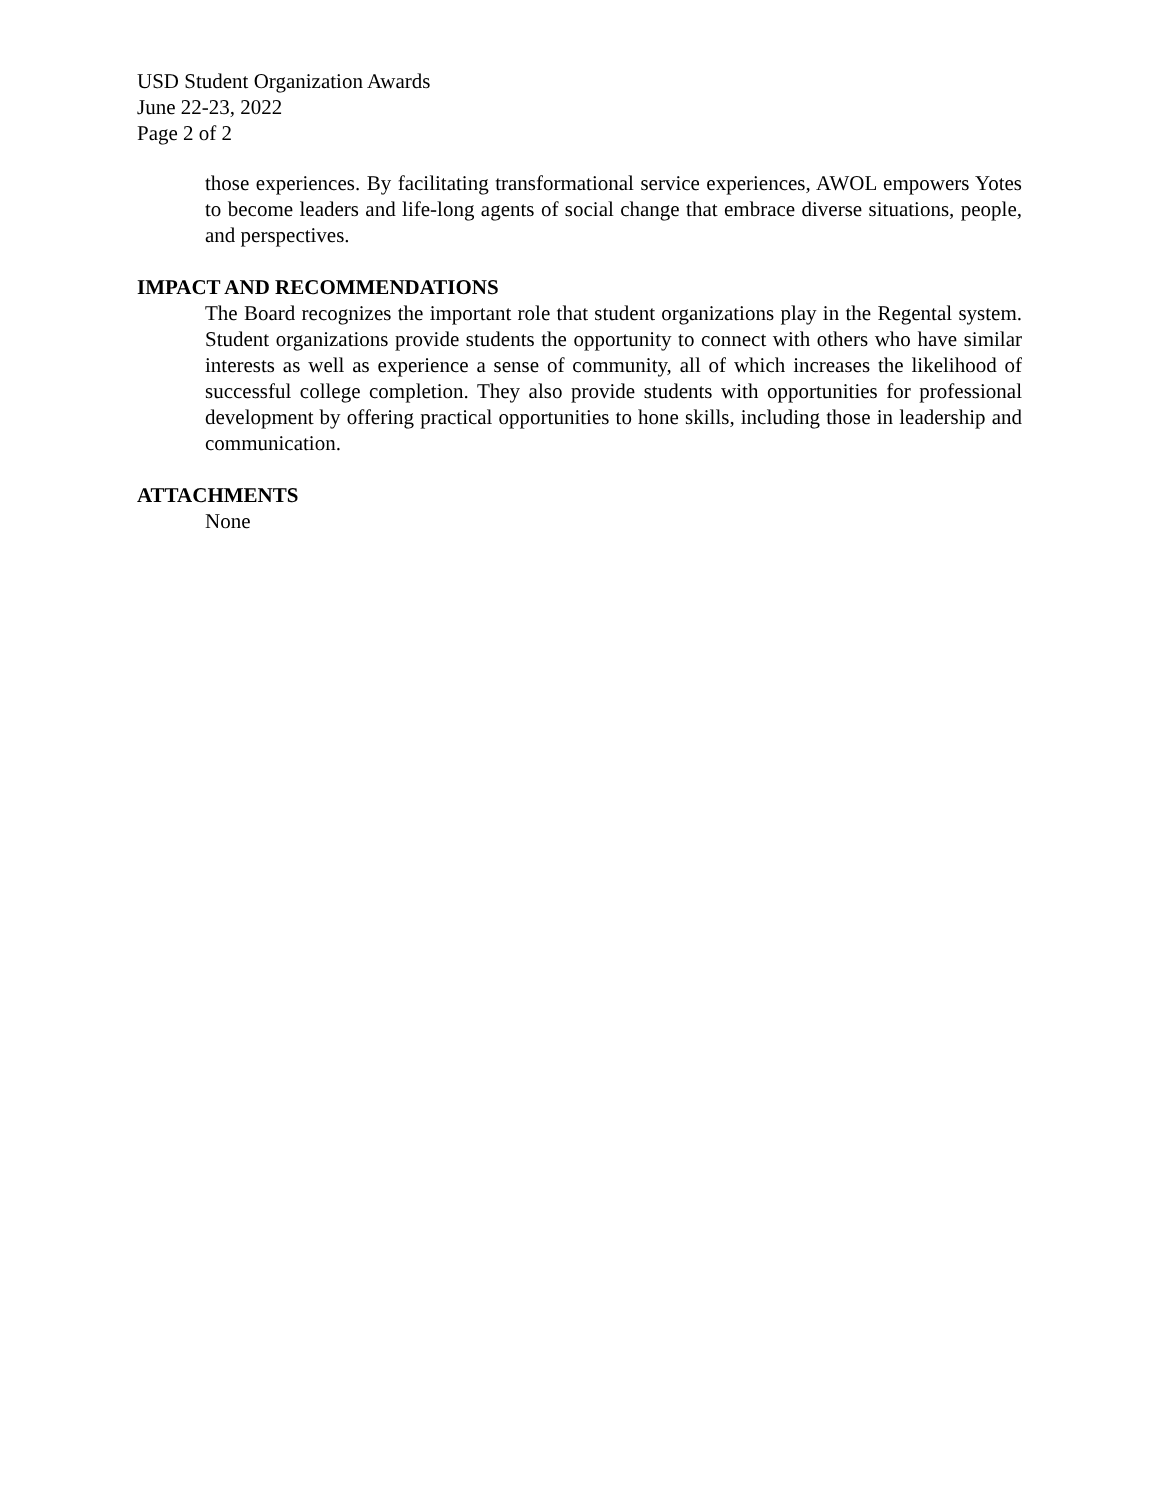USD Student Organization Awards
June 22-23, 2022
Page 2 of 2
those experiences. By facilitating transformational service experiences, AWOL empowers Yotes to become leaders and life-long agents of social change that embrace diverse situations, people, and perspectives.
IMPACT AND RECOMMENDATIONS
The Board recognizes the important role that student organizations play in the Regental system. Student organizations provide students the opportunity to connect with others who have similar interests as well as experience a sense of community, all of which increases the likelihood of successful college completion. They also provide students with opportunities for professional development by offering practical opportunities to hone skills, including those in leadership and communication.
ATTACHMENTS
None